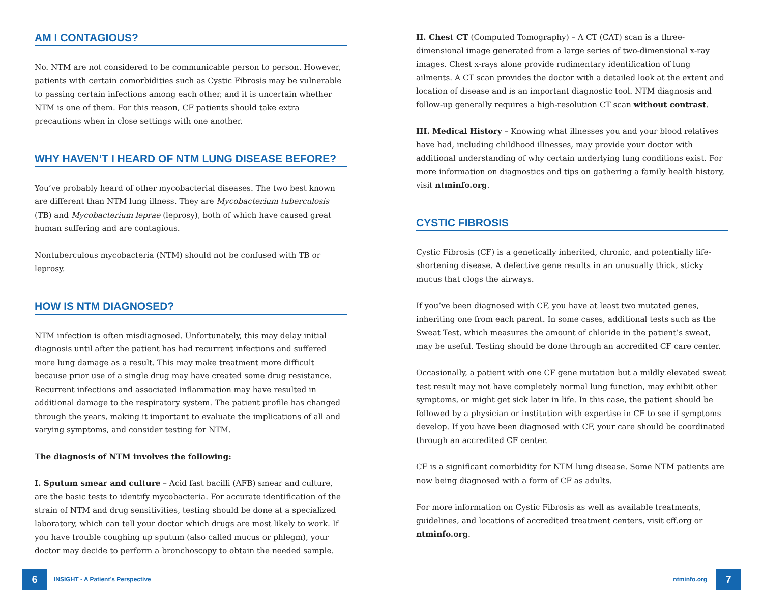AM I CONTAGIOUS?
No. NTM are not considered to be communicable person to person. However, patients with certain comorbidities such as Cystic Fibrosis may be vulnerable to passing certain infections among each other, and it is uncertain whether NTM is one of them. For this reason, CF patients should take extra precautions when in close settings with one another.
WHY HAVEN’T I HEARD OF NTM LUNG DISEASE BEFORE?
You’ve probably heard of other mycobacterial diseases. The two best known are different than NTM lung illness. They are Mycobacterium tuberculosis (TB) and Mycobacterium leprae (leprosy), both of which have caused great human suffering and are contagious.
Nontuberculous mycobacteria (NTM) should not be confused with TB or leprosy.
HOW IS NTM DIAGNOSED?
NTM infection is often misdiagnosed. Unfortunately, this may delay initial diagnosis until after the patient has had recurrent infections and suffered more lung damage as a result. This may make treatment more difficult because prior use of a single drug may have created some drug resistance. Recurrent infections and associated inflammation may have resulted in additional damage to the respiratory system. The patient profile has changed through the years, making it important to evaluate the implications of all and varying symptoms, and consider testing for NTM.
The diagnosis of NTM involves the following:
I. Sputum smear and culture – Acid fast bacilli (AFB) smear and culture, are the basic tests to identify mycobacteria. For accurate identification of the strain of NTM and drug sensitivities, testing should be done at a specialized laboratory, which can tell your doctor which drugs are most likely to work. If you have trouble coughing up sputum (also called mucus or phlegm), your doctor may decide to perform a bronchoscopy to obtain the needed sample.
II. Chest CT (Computed Tomography) – A CT (CAT) scan is a three-dimensional image generated from a large series of two-dimensional x-ray images. Chest x-rays alone provide rudimentary identification of lung ailments. A CT scan provides the doctor with a detailed look at the extent and location of disease and is an important diagnostic tool. NTM diagnosis and follow-up generally requires a high-resolution CT scan without contrast.
III. Medical History – Knowing what illnesses you and your blood relatives have had, including childhood illnesses, may provide your doctor with additional understanding of why certain underlying lung conditions exist. For more information on diagnostics and tips on gathering a family health history, visit ntminfo.org.
CYSTIC FIBROSIS
Cystic Fibrosis (CF) is a genetically inherited, chronic, and potentially life-shortening disease. A defective gene results in an unusually thick, sticky mucus that clogs the airways.
If you’ve been diagnosed with CF, you have at least two mutated genes, inheriting one from each parent. In some cases, additional tests such as the Sweat Test, which measures the amount of chloride in the patient’s sweat, may be useful. Testing should be done through an accredited CF care center.
Occasionally, a patient with one CF gene mutation but a mildly elevated sweat test result may not have completely normal lung function, may exhibit other symptoms, or might get sick later in life. In this case, the patient should be followed by a physician or institution with expertise in CF to see if symptoms develop. If you have been diagnosed with CF, your care should be coordinated through an accredited CF center.
CF is a significant comorbidity for NTM lung disease. Some NTM patients are now being diagnosed with a form of CF as adults.
For more information on Cystic Fibrosis as well as available treatments, guidelines, and locations of accredited treatment centers, visit cff.org or ntminfo.org.
6 INSIGHT - A Patient’s Perspective
ntminfo.org 7